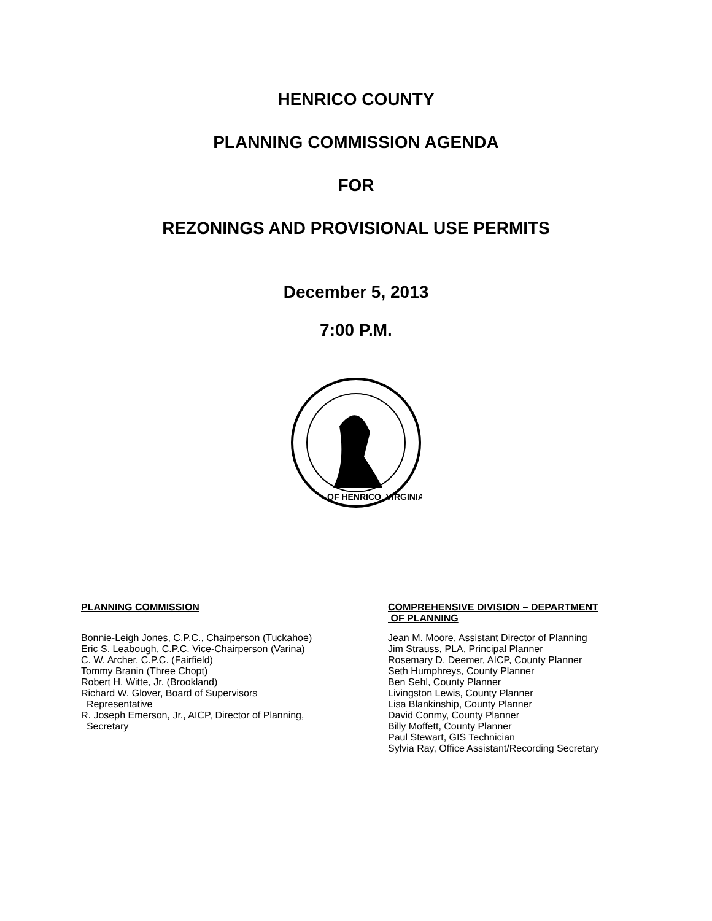HENRICO COUNTY
PLANNING COMMISSION AGENDA
FOR
REZONINGS AND PROVISIONAL USE PERMITS
December 5, 2013
7:00 P.M.
OF HENRICO, VIRGINIA
PLANNING COMMISSION
Bonnie-Leigh Jones, C.P.C., Chairperson (Tuckahoe)
Eric S. Leabough, C.P.C. Vice-Chairperson (Varina)
C. W. Archer, C.P.C. (Fairfield)
Tommy Branin (Three Chopt)
Robert H. Witte, Jr. (Brookland)
Richard W. Glover, Board of Supervisors
Representative
R. Joseph Emerson, Jr., AICP, Director of Planning,
Secretary
COMPREHENSIVE DIVISION – DEPARTMENT
OF PLANNING
Jean M. Moore, Assistant Director of Planning
Jim Strauss, PLA, Principal Planner
Rosemary D. Deemer, AICP, County Planner
Seth Humphreys, County Planner
Ben Sehl, County Planner
Livingston Lewis, County Planner
Lisa Blankinship, County Planner
David Conmy, County Planner
Billy Moffett, County Planner
Paul Stewart, GIS Technician
Sylvia Ray, Office Assistant/Recording Secretary